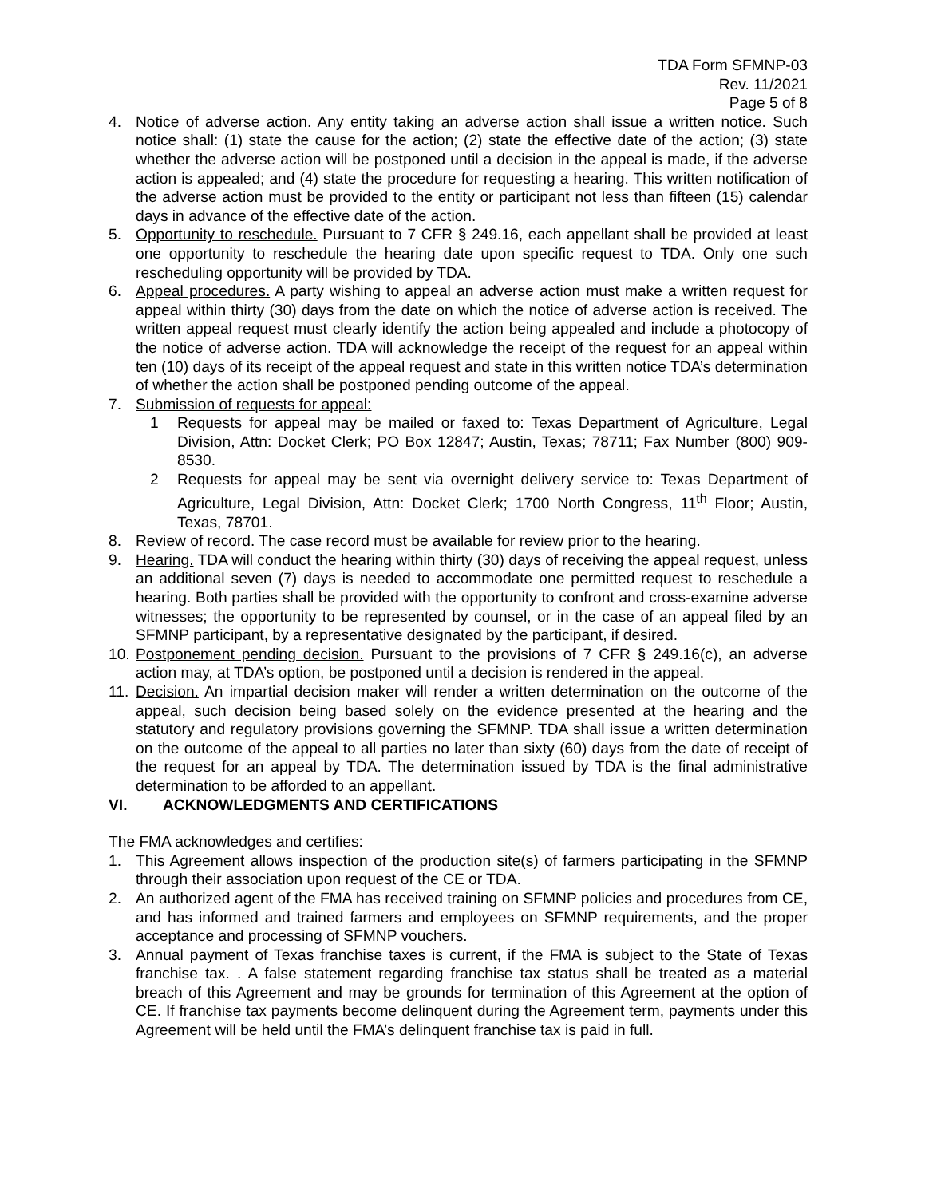TDA Form SFMNP-03
Rev. 11/2021
Page 5 of 8
4. Notice of adverse action. Any entity taking an adverse action shall issue a written notice. Such notice shall: (1) state the cause for the action; (2) state the effective date of the action; (3) state whether the adverse action will be postponed until a decision in the appeal is made, if the adverse action is appealed; and (4) state the procedure for requesting a hearing. This written notification of the adverse action must be provided to the entity or participant not less than fifteen (15) calendar days in advance of the effective date of the action.
5. Opportunity to reschedule. Pursuant to 7 CFR § 249.16, each appellant shall be provided at least one opportunity to reschedule the hearing date upon specific request to TDA. Only one such rescheduling opportunity will be provided by TDA.
6. Appeal procedures. A party wishing to appeal an adverse action must make a written request for appeal within thirty (30) days from the date on which the notice of adverse action is received. The written appeal request must clearly identify the action being appealed and include a photocopy of the notice of adverse action. TDA will acknowledge the receipt of the request for an appeal within ten (10) days of its receipt of the appeal request and state in this written notice TDA’s determination of whether the action shall be postponed pending outcome of the appeal.
7. Submission of requests for appeal:
1 Requests for appeal may be mailed or faxed to: Texas Department of Agriculture, Legal Division, Attn: Docket Clerk; PO Box 12847; Austin, Texas; 78711; Fax Number (800) 909-8530.
2 Requests for appeal may be sent via overnight delivery service to: Texas Department of Agriculture, Legal Division, Attn: Docket Clerk; 1700 North Congress, 11<sup>th</sup> Floor; Austin, Texas, 78701.
8. Review of record. The case record must be available for review prior to the hearing.
9. Hearing. TDA will conduct the hearing within thirty (30) days of receiving the appeal request, unless an additional seven (7) days is needed to accommodate one permitted request to reschedule a hearing. Both parties shall be provided with the opportunity to confront and cross-examine adverse witnesses; the opportunity to be represented by counsel, or in the case of an appeal filed by an SFMNP participant, by a representative designated by the participant, if desired.
10.
Postponement pending decision. Pursuant to the provisions of 7 CFR § 249.16(c), an adverse action may, at TDA’s option, be postponed until a decision is rendered in the appeal.
11.
Decision. An impartial decision maker will render a written determination on the outcome of the appeal, such decision being based solely on the evidence presented at the hearing and the statutory and regulatory provisions governing the SFMNP. TDA shall issue a written determination on the outcome of the appeal to all parties no later than sixty (60) days from the date of receipt of the request for an appeal by TDA. The determination issued by TDA is the final administrative determination to be afforded to an appellant.
VI. ACKNOWLEDGMENTS AND CERTIFICATIONS
The FMA acknowledges and certifies:
1. This Agreement allows inspection of the production site(s) of farmers participating in the SFMNP through their association upon request of the CE or TDA.
2. An authorized agent of the FMA has received training on SFMNP policies and procedures from CE, and has informed and trained farmers and employees on SFMNP requirements, and the proper acceptance and processing of SFMNP vouchers.
3. Annual payment of Texas franchise taxes is current, if the FMA is subject to the State of Texas franchise tax. . A false statement regarding franchise tax status shall be treated as a material breach of this Agreement and may be grounds for termination of this Agreement at the option of CE. If franchise tax payments become delinquent during the Agreement term, payments under this Agreement will be held until the FMA’s delinquent franchise tax is paid in full.